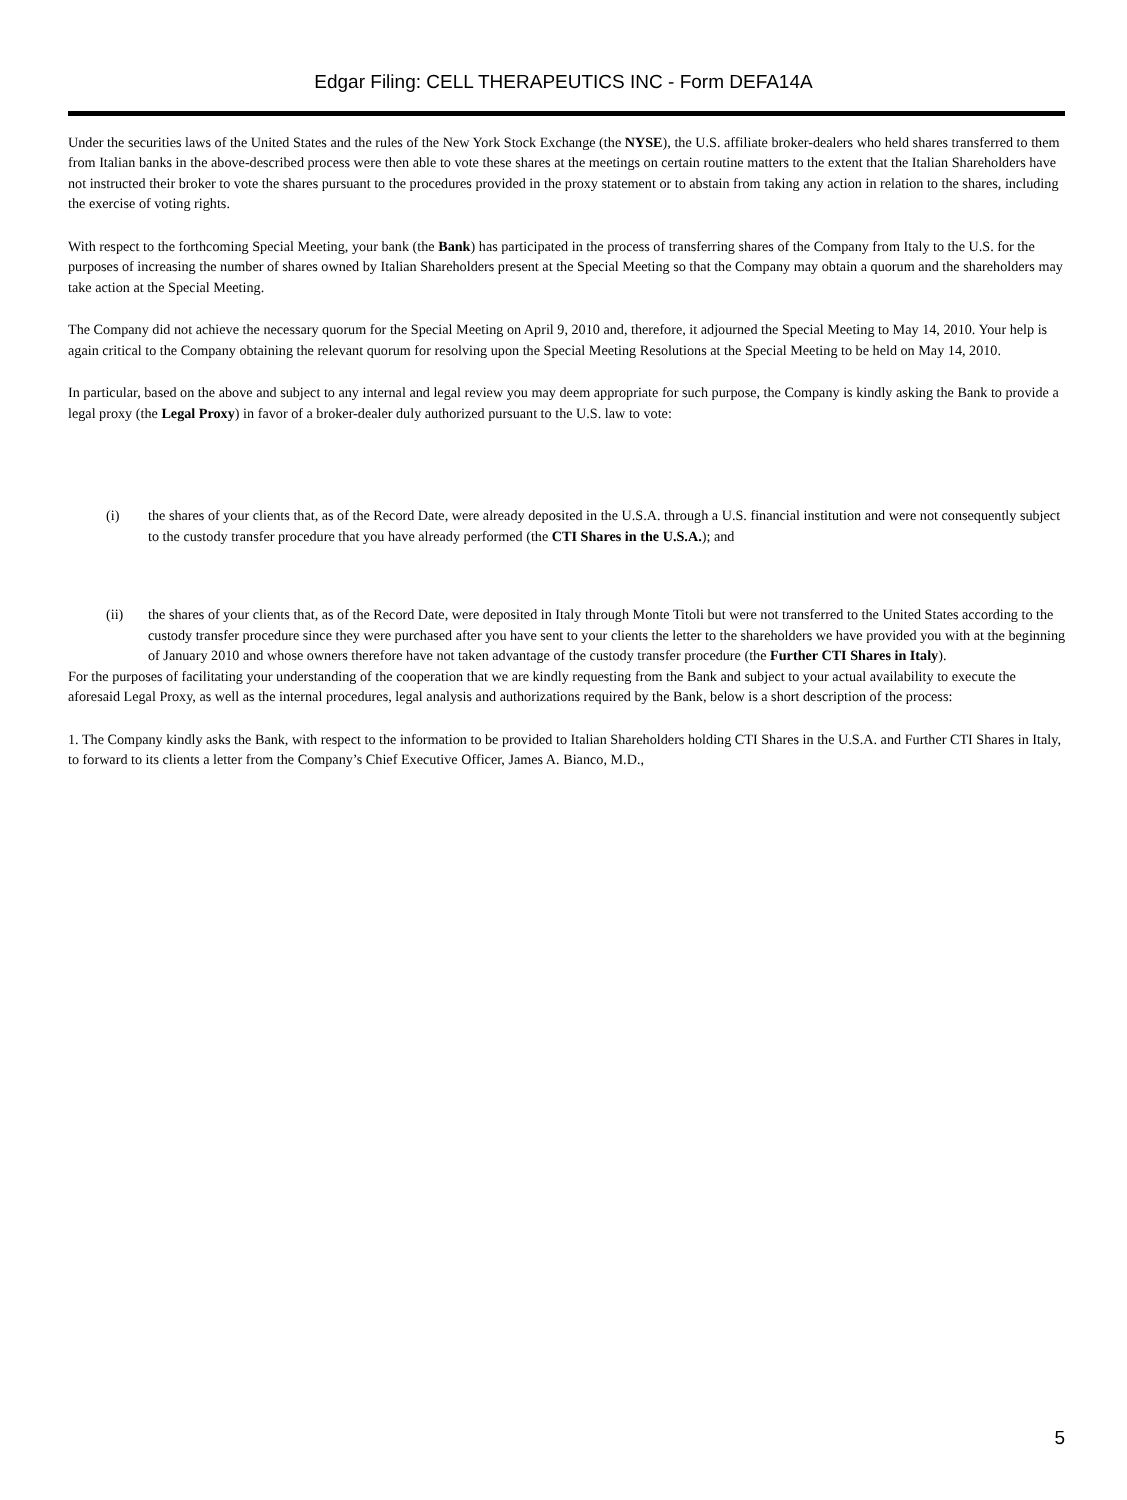Edgar Filing: CELL THERAPEUTICS INC - Form DEFA14A
Under the securities laws of the United States and the rules of the New York Stock Exchange (the NYSE), the U.S. affiliate broker-dealers who held shares transferred to them from Italian banks in the above-described process were then able to vote these shares at the meetings on certain routine matters to the extent that the Italian Shareholders have not instructed their broker to vote the shares pursuant to the procedures provided in the proxy statement or to abstain from taking any action in relation to the shares, including the exercise of voting rights.
With respect to the forthcoming Special Meeting, your bank (the Bank) has participated in the process of transferring shares of the Company from Italy to the U.S. for the purposes of increasing the number of shares owned by Italian Shareholders present at the Special Meeting so that the Company may obtain a quorum and the shareholders may take action at the Special Meeting.
The Company did not achieve the necessary quorum for the Special Meeting on April 9, 2010 and, therefore, it adjourned the Special Meeting to May 14, 2010. Your help is again critical to the Company obtaining the relevant quorum for resolving upon the Special Meeting Resolutions at the Special Meeting to be held on May 14, 2010.
In particular, based on the above and subject to any internal and legal review you may deem appropriate for such purpose, the Company is kindly asking the Bank to provide a legal proxy (the Legal Proxy) in favor of a broker-dealer duly authorized pursuant to the U.S. law to vote:
(i) the shares of your clients that, as of the Record Date, were already deposited in the U.S.A. through a U.S. financial institution and were not consequently subject to the custody transfer procedure that you have already performed (the CTI Shares in the U.S.A.); and
(ii) the shares of your clients that, as of the Record Date, were deposited in Italy through Monte Titoli but were not transferred to the United States according to the custody transfer procedure since they were purchased after you have sent to your clients the letter to the shareholders we have provided you with at the beginning of January 2010 and whose owners therefore have not taken advantage of the custody transfer procedure (the Further CTI Shares in Italy).
For the purposes of facilitating your understanding of the cooperation that we are kindly requesting from the Bank and subject to your actual availability to execute the aforesaid Legal Proxy, as well as the internal procedures, legal analysis and authorizations required by the Bank, below is a short description of the process:
1. The Company kindly asks the Bank, with respect to the information to be provided to Italian Shareholders holding CTI Shares in the U.S.A. and Further CTI Shares in Italy, to forward to its clients a letter from the Company’s Chief Executive Officer, James A. Bianco, M.D.,
5